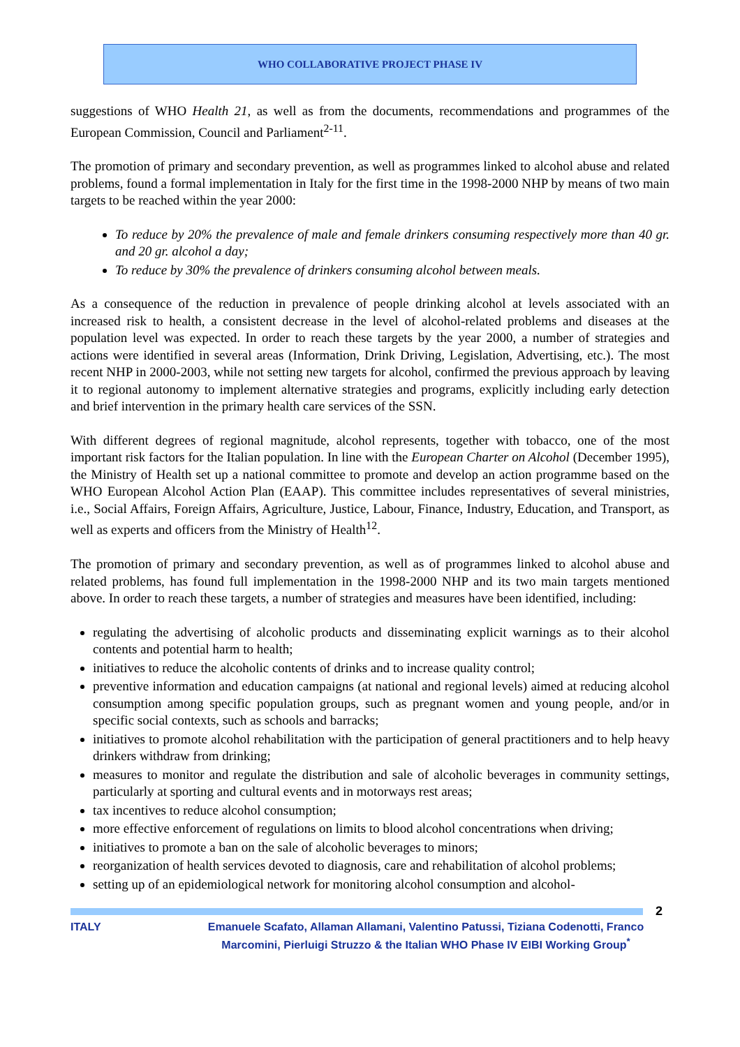WHO COLLABORATIVE PROJECT PHASE IV
suggestions of WHO Health 21, as well as from the documents, recommendations and programmes of the European Commission, Council and Parliament<sup>2-11</sup>.
The promotion of primary and secondary prevention, as well as programmes linked to alcohol abuse and related problems, found a formal implementation in Italy for the first time in the 1998-2000 NHP by means of two main targets to be reached within the year 2000:
To reduce by 20% the prevalence of male and female drinkers consuming respectively more than 40 gr. and 20 gr. alcohol a day;
To reduce by 30% the prevalence of drinkers consuming alcohol between meals.
As a consequence of the reduction in prevalence of people drinking alcohol at levels associated with an increased risk to health, a consistent decrease in the level of alcohol-related problems and diseases at the population level was expected. In order to reach these targets by the year 2000, a number of strategies and actions were identified in several areas (Information, Drink Driving, Legislation, Advertising, etc.). The most recent NHP in 2000-2003, while not setting new targets for alcohol, confirmed the previous approach by leaving it to regional autonomy to implement alternative strategies and programs, explicitly including early detection and brief intervention in the primary health care services of the SSN.
With different degrees of regional magnitude, alcohol represents, together with tobacco, one of the most important risk factors for the Italian population. In line with the European Charter on Alcohol (December 1995), the Ministry of Health set up a national committee to promote and develop an action programme based on the WHO European Alcohol Action Plan (EAAP). This committee includes representatives of several ministries, i.e., Social Affairs, Foreign Affairs, Agriculture, Justice, Labour, Finance, Industry, Education, and Transport, as well as experts and officers from the Ministry of Health<sup>12</sup>.
The promotion of primary and secondary prevention, as well as of programmes linked to alcohol abuse and related problems, has found full implementation in the 1998-2000 NHP and its two main targets mentioned above. In order to reach these targets, a number of strategies and measures have been identified, including:
regulating the advertising of alcoholic products and disseminating explicit warnings as to their alcohol contents and potential harm to health;
initiatives to reduce the alcoholic contents of drinks and to increase quality control;
preventive information and education campaigns (at national and regional levels) aimed at reducing alcohol consumption among specific population groups, such as pregnant women and young people, and/or in specific social contexts, such as schools and barracks;
initiatives to promote alcohol rehabilitation with the participation of general practitioners and to help heavy drinkers withdraw from drinking;
measures to monitor and regulate the distribution and sale of alcoholic beverages in community settings, particularly at sporting and cultural events and in motorways rest areas;
tax incentives to reduce alcohol consumption;
more effective enforcement of regulations on limits to blood alcohol concentrations when driving;
initiatives to promote a ban on the sale of alcoholic beverages to minors;
reorganization of health services devoted to diagnosis, care and rehabilitation of alcohol problems;
setting up of an epidemiological network for monitoring alcohol consumption and alcohol-
2
ITALY Emanuele Scafato, Allaman Allamani, Valentino Patussi, Tiziana Codenotti, Franco Marcomini, Pierluigi Struzzo & the Italian WHO Phase IV EIBI Working Group<sup>*</sup>